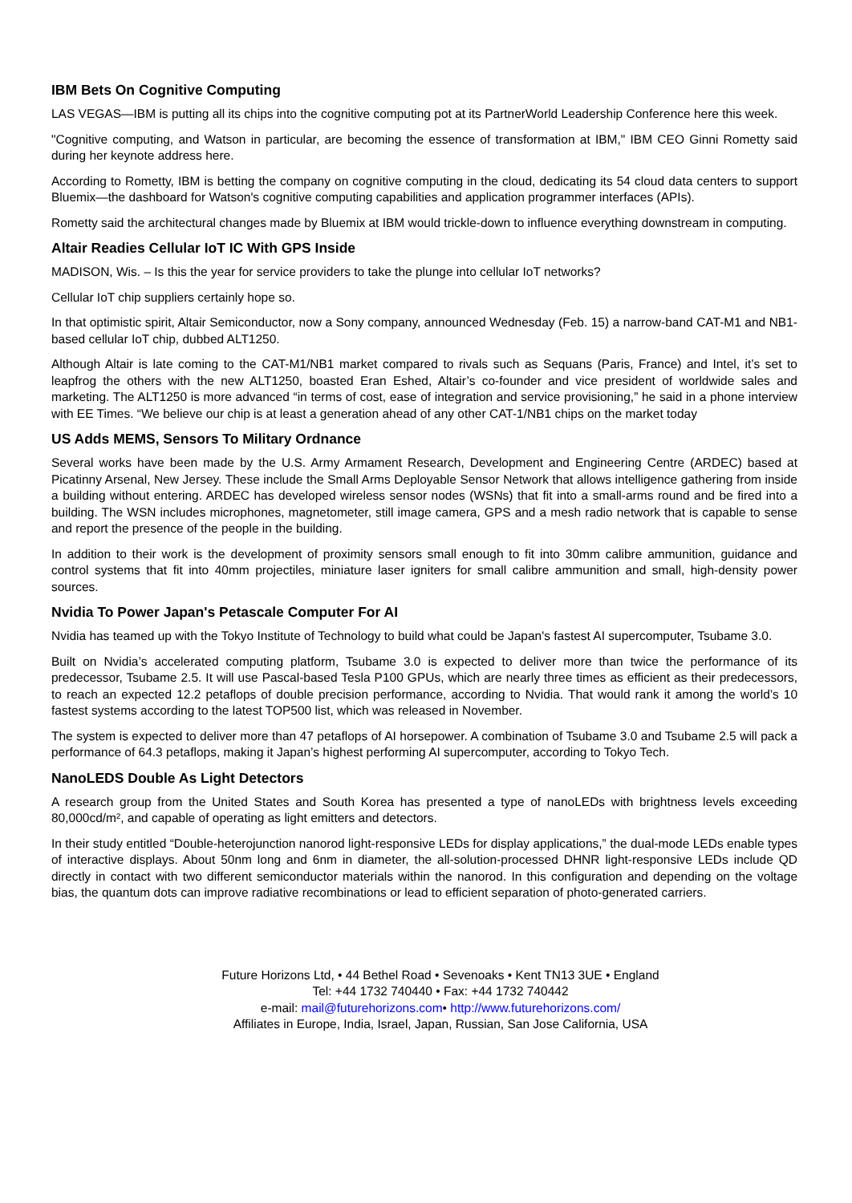IBM Bets On Cognitive Computing
LAS VEGAS—IBM is putting all its chips into the cognitive computing pot at its PartnerWorld Leadership Conference here this week.
"Cognitive computing, and Watson in particular, are becoming the essence of transformation at IBM," IBM CEO Ginni Rometty said during her keynote address here.
According to Rometty, IBM is betting the company on cognitive computing in the cloud, dedicating its 54 cloud data centers to support Bluemix—the dashboard for Watson's cognitive computing capabilities and application programmer interfaces (APIs).
Rometty said the architectural changes made by Bluemix at IBM would trickle-down to influence everything downstream in computing.
Altair Readies Cellular IoT IC With GPS Inside
MADISON, Wis. – Is this the year for service providers to take the plunge into cellular IoT networks?
Cellular IoT chip suppliers certainly hope so.
In that optimistic spirit, Altair Semiconductor, now a Sony company, announced Wednesday (Feb. 15) a narrow-band CAT-M1 and NB1-based cellular IoT chip, dubbed ALT1250.
Although Altair is late coming to the CAT-M1/NB1 market compared to rivals such as Sequans (Paris, France) and Intel, it’s set to leapfrog the others with the new ALT1250, boasted Eran Eshed, Altair’s co-founder and vice president of worldwide sales and marketing. The ALT1250 is more advanced “in terms of cost, ease of integration and service provisioning,” he said in a phone interview with EE Times. “We believe our chip is at least a generation ahead of any other CAT-1/NB1 chips on the market today
US Adds MEMS, Sensors To Military Ordnance
Several works have been made by the U.S. Army Armament Research, Development and Engineering Centre (ARDEC) based at Picatinny Arsenal, New Jersey. These include the Small Arms Deployable Sensor Network that allows intelligence gathering from inside a building without entering. ARDEC has developed wireless sensor nodes (WSNs) that fit into a small-arms round and be fired into a building. The WSN includes microphones, magnetometer, still image camera, GPS and a mesh radio network that is capable to sense and report the presence of the people in the building.
In addition to their work is the development of proximity sensors small enough to fit into 30mm calibre ammunition, guidance and control systems that fit into 40mm projectiles, miniature laser igniters for small calibre ammunition and small, high-density power sources.
Nvidia To Power Japan's Petascale Computer For AI
Nvidia has teamed up with the Tokyo Institute of Technology to build what could be Japan's fastest AI supercomputer, Tsubame 3.0.
Built on Nvidia’s accelerated computing platform, Tsubame 3.0 is expected to deliver more than twice the performance of its predecessor, Tsubame 2.5. It will use Pascal-based Tesla P100 GPUs, which are nearly three times as efficient as their predecessors, to reach an expected 12.2 petaflops of double precision performance, according to Nvidia. That would rank it among the world’s 10 fastest systems according to the latest TOP500 list, which was released in November.
The system is expected to deliver more than 47 petaflops of AI horsepower. A combination of Tsubame 3.0 and Tsubame 2.5 will pack a performance of 64.3 petaflops, making it Japan’s highest performing AI supercomputer, according to Tokyo Tech.
NanoLEDS Double As Light Detectors
A research group from the United States and South Korea has presented a type of nanoLEDs with brightness levels exceeding 80,000cd/m², and capable of operating as light emitters and detectors.
In their study entitled “Double-heterojunction nanorod light-responsive LEDs for display applications,” the dual-mode LEDs enable types of interactive displays. About 50nm long and 6nm in diameter, the all-solution-processed DHNR light-responsive LEDs include QD directly in contact with two different semiconductor materials within the nanorod. In this configuration and depending on the voltage bias, the quantum dots can improve radiative recombinations or lead to efficient separation of photo-generated carriers.
Future Horizons Ltd, • 44 Bethel Road • Sevenoaks • Kent TN13 3UE • England
Tel: +44 1732 740440 • Fax: +44 1732 740442
e-mail: mail@futurehorizons.com• http://www.futurehorizons.com/
Affiliates in Europe, India, Israel, Japan, Russian, San Jose California, USA